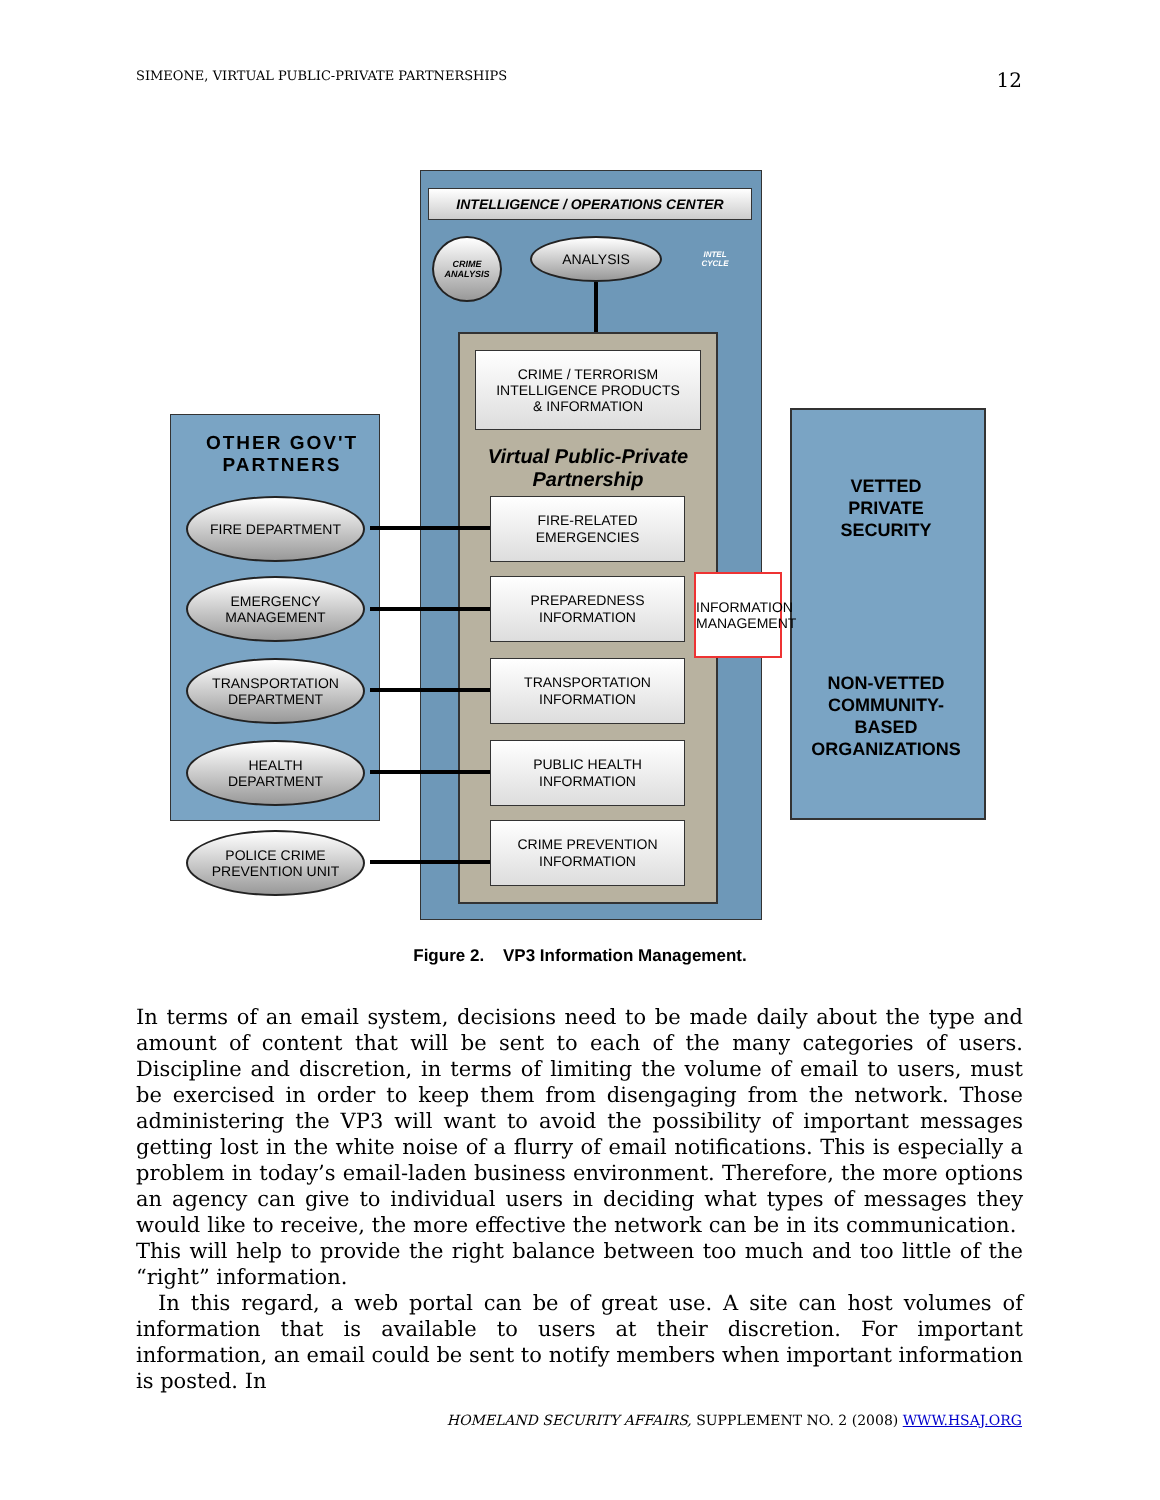SIMEONE, VIRTUAL PUBLIC-PRIVATE PARTNERSHIPS 12
INTELLIGENCE / OPERATIONS CENTER
CRIME ANALYSIS
ANALYSIS
INTEL CYCLE
CRIME / TERRORISM
INTELLIGENCE PRODUCTS
& INFORMATION
Virtual Public-Private Partnership
OTHER GOV'T PARTNERS
FIRE DEPARTMENT
EMERGENCY
MANAGEMENT
TRANSPORTATION
DEPARTMENT
HEALTH
DEPARTMENT
POLICE CRIME
PREVENTION UNIT
FIRE-RELATED
EMERGENCIES
PREPAREDNESS
INFORMATION
TRANSPORTATION
INFORMATION
PUBLIC HEALTH
INFORMATION
CRIME PREVENTION
INFORMATION
VETTED
PRIVATE
SECURITY
NON-VETTED
COMMUNITY-
BASED
ORGANIZATIONS
INFORMATION MANAGEMENT
Figure 2. VP3 Information Management.
In terms of an email system, decisions need to be made daily about the type and amount of content that will be sent to each of the many categories of users. Discipline and discretion, in terms of limiting the volume of email to users, must be exercised in order to keep them from disengaging from the network. Those administering the VP3 will want to avoid the possibility of important messages getting lost in the white noise of a flurry of email notifications. This is especially a problem in today’s email-laden business environment. Therefore, the more options an agency can give to individual users in deciding what types of messages they would like to receive, the more effective the network can be in its communication. This will help to provide the right balance between too much and too little of the “right” information.
In this regard, a web portal can be of great use. A site can host volumes of information that is available to users at their discretion. For important information, an email could be sent to notify members when important information is posted. In
HOMELAND SECURITY AFFAIRS, SUPPLEMENT NO. 2 (2008) WWW.HSAJ.ORG